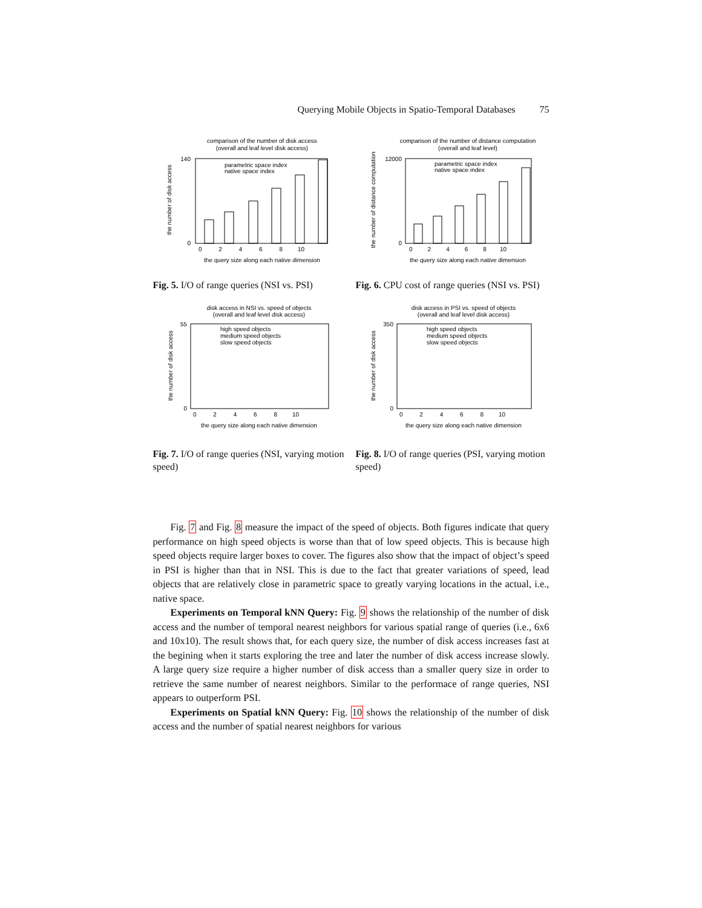Querying Mobile Objects in Spatio-Temporal Databases 75
comparison of the number of disk access
(overall and leaf level disk access)
140
0
0 2 4 6 8 10
the query size along each native dimension
parametric space index
native space index
the number of disk access
Fig. 5. I/O of range queries (NSI vs. PSI)
comparison of the number of distance computation
(overall and leaf level)
12000
0
0 2 4 6 8 10
the query size along each native dimension
parametric space index
native space index
the number of distance computation
Fig. 6. CPU cost of range queries (NSI vs. PSI)
disk access in NSI vs. speed of objects
(overall and leaf level disk access)
55
0
0 2 4 6 8 10
the query size along each native dimension
high speed objects
medium speed objects
slow speed objects
the number of disk access
Fig. 7. I/O of range queries (NSI, varying motion speed)
disk access in PSI vs. speed of objects
(overall and leaf level disk access)
350
0
0 2 4 6 8 10
the query size along each native dimension
high speed objects
medium speed objects
slow speed objects
the number of disk access
Fig. 8. I/O of range queries (PSI, varying motion speed)
Fig. 7 and Fig. 8 measure the impact of the speed of objects. Both figures indicate that query performance on high speed objects is worse than that of low speed objects. This is because high speed objects require larger boxes to cover. The figures also show that the impact of object’s speed in PSI is higher than that in NSI. This is due to the fact that greater variations of speed, lead objects that are relatively close in parametric space to greatly varying locations in the actual, i.e., native space.
Experiments on Temporal kNN Query: Fig. 9 shows the relationship of the number of disk access and the number of temporal nearest neighbors for various spatial range of queries (i.e., 6x6 and 10x10). The result shows that, for each query size, the number of disk access increases fast at the begining when it starts exploring the tree and later the number of disk access increase slowly. A large query size require a higher number of disk access than a smaller query size in order to retrieve the same number of nearest neighbors. Similar to the performace of range queries, NSI appears to outperform PSI.
Experiments on Spatial kNN Query: Fig. 10 shows the relationship of the number of disk access and the number of spatial nearest neighbors for various